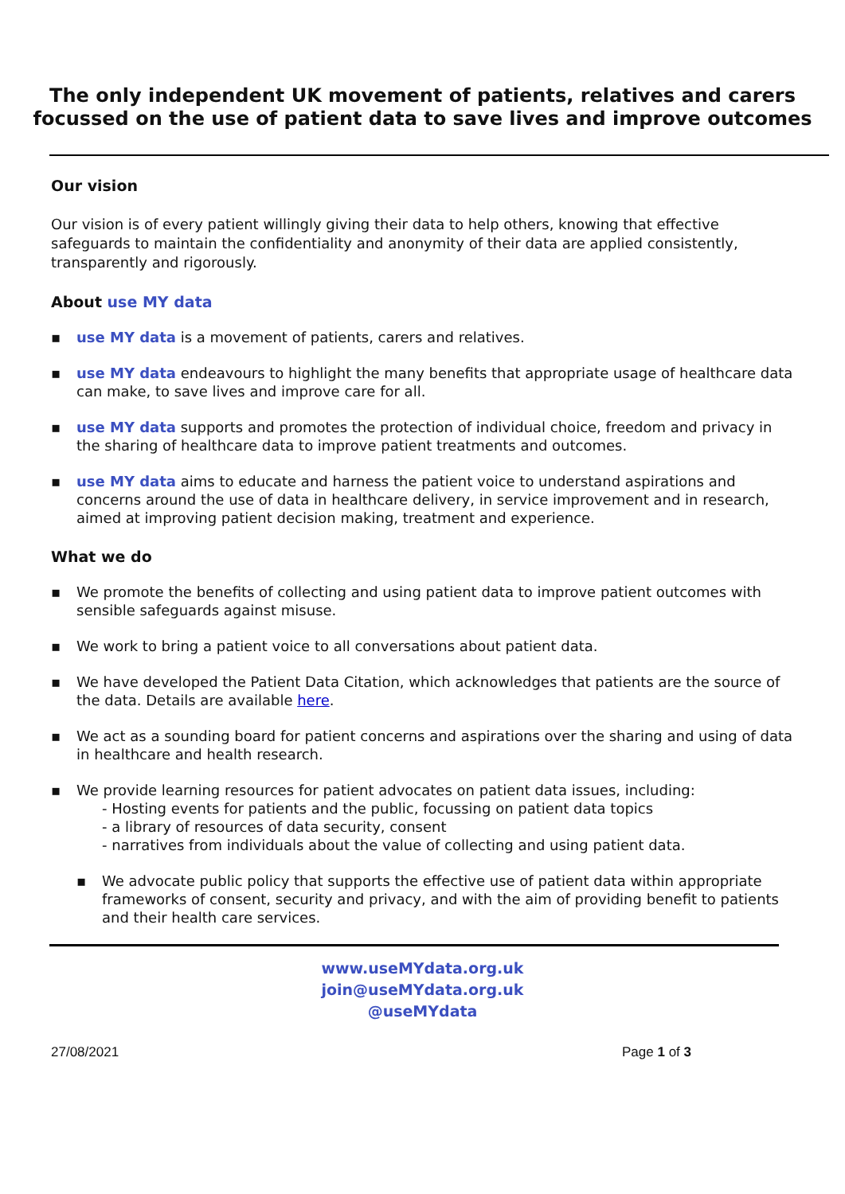The only independent UK movement of patients, relatives and carers
focussed on the use of patient data to save lives and improve outcomes
Our vision
Our vision is of every patient willingly giving their data to help others, knowing that effective safeguards to maintain the confidentiality and anonymity of their data are applied consistently, transparently and rigorously.
About use MY data
▪ use MY data is a movement of patients, carers and relatives.
▪ use MY data endeavours to highlight the many benefits that appropriate usage of healthcare data can make, to save lives and improve care for all.
▪ use MY data supports and promotes the protection of individual choice, freedom and privacy in the sharing of healthcare data to improve patient treatments and outcomes.
▪ use MY data aims to educate and harness the patient voice to understand aspirations and concerns around the use of data in healthcare delivery, in service improvement and in research, aimed at improving patient decision making, treatment and experience.
What we do
▪ We promote the benefits of collecting and using patient data to improve patient outcomes with sensible safeguards against misuse.
▪ We work to bring a patient voice to all conversations about patient data.
▪ We have developed the Patient Data Citation, which acknowledges that patients are the source of the data. Details are available here.
▪ We act as a sounding board for patient concerns and aspirations over the sharing and using of data in healthcare and health research.
▪ We provide learning resources for patient advocates on patient data issues, including:
- Hosting events for patients and the public, focussing on patient data topics
- a library of resources of data security, consent
- narratives from individuals about the value of collecting and using patient data.
▪ We advocate public policy that supports the effective use of patient data within appropriate frameworks of consent, security and privacy, and with the aim of providing benefit to patients and their health care services.
www.useMYdata.org.uk
join@useMYdata.org.uk
@useMYdata
27/08/2021 Page 1 of 3